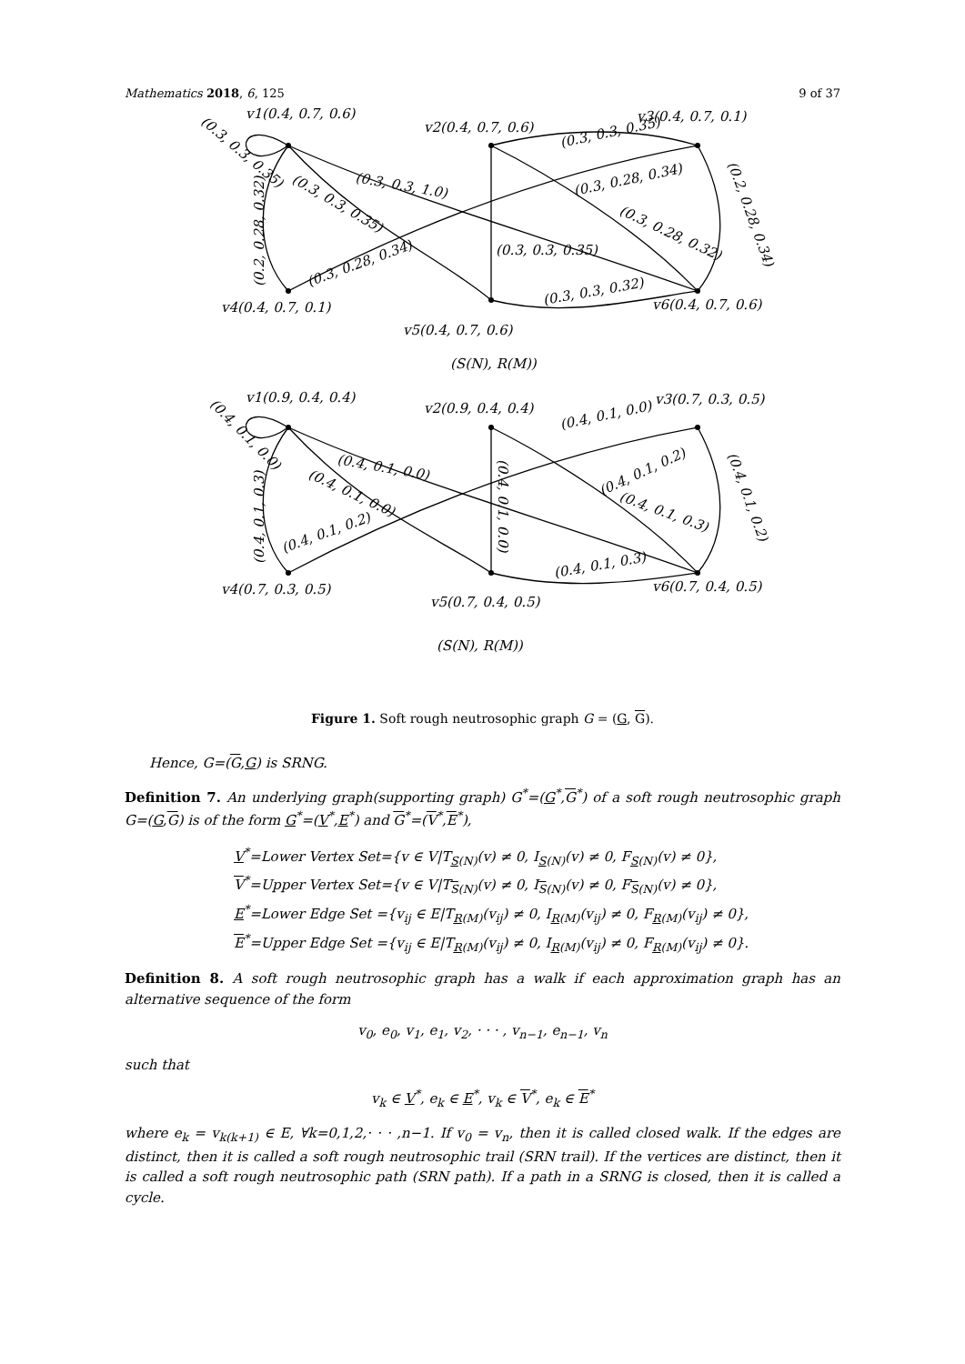Mathematics 2018, 6, 125 9 of 37
v1(0.4, 0.7, 0.6)
v2(0.4, 0.7, 0.6)
v3(0.4, 0.7, 0.1)
v4(0.4, 0.7, 0.1)
v5(0.4, 0.7, 0.6)
v6(0.4, 0.7, 0.6)
(0.3, 0.3, 0.35)
(0.2, 0.28, 0.32)
(0.3, 0.3, 1.0)
(0.3, 0.3, 0.35)
(0.3, 0.28, 0.34)
(0.3, 0.3, 0.35)
(0.3, 0.3, 0.35)
(0.3, 0.28, 0.34)
(0.3, 0.28, 0.32)
(0.2, 0.28, 0.34)
(0.3, 0.3, 0.32)
(S(N), R(M))
v1(0.9, 0.4, 0.4)
v2(0.9, 0.4, 0.4)
v3(0.7, 0.3, 0.5)
v4(0.7, 0.3, 0.5)
v5(0.7, 0.4, 0.5)
v6(0.7, 0.4, 0.5)
(0.4, 0.1, 0.0)
(0.4, 0.1, 0.3)
(0.4, 0.1, 0.0)
(0.4, 0.1, 0.0)
(0.4, 0.1, 0.2)
(0.4, 0.1, 0.0)
(0.4, 0.1, 0.0)
(0.4, 0.1, 0.2)
(0.4, 0.1, 0.3)
(0.4, 0.1, 0.2)
(0.4, 0.1, 0.3)
(S(N), R(M))
Figure 1. Soft rough neutrosophic graph G = (G, G).
Hence, G=(G,G) is SRNG.
Definition 7. An underlying graph(supporting graph) G<sup>*</sup>=(G<sup>*</sup>,G<sup>*</sup>) of a soft rough neutrosophic graph G=(G,G) is of the form G<sup>*</sup>=(V<sup>*</sup>,E<sup>*</sup>) and G<sup>*</sup>=(V<sup>*</sup>,E<sup>*</sup>),
V<sup>*</sup>=Lower Vertex Set={v ∈ V|T<sub>S(N)</sub>(v) ≠ 0, I<sub>S(N)</sub>(v) ≠ 0, F<sub>S(N)</sub>(v) ≠ 0},
V<sup>*</sup>=Upper Vertex Set={v ∈ V|T<sub>S(N)</sub>(v) ≠ 0, I<sub>S(N)</sub>(v) ≠ 0, F<sub>S(N)</sub>(v) ≠ 0},
E<sup>*</sup>=Lower Edge Set ={v<sub>ij</sub> ∈ E|T<sub>R(M)</sub>(v<sub>ij</sub>) ≠ 0, I<sub>R(M)</sub>(v<sub>ij</sub>) ≠ 0, F<sub>R(M)</sub>(v<sub>ij</sub>) ≠ 0},
E<sup>*</sup>=Upper Edge Set ={v<sub>ij</sub> ∈ E|T<sub>R(M)</sub>(v<sub>ij</sub>) ≠ 0, I<sub>R(M)</sub>(v<sub>ij</sub>) ≠ 0, F<sub>R(M)</sub>(v<sub>ij</sub>) ≠ 0}.
Definition 8. A soft rough neutrosophic graph has a walk if each approximation graph has an alternative sequence of the form
v<sub>0</sub>, e<sub>0</sub>, v<sub>1</sub>, e<sub>1</sub>, v<sub>2</sub>, · · · , v<sub>n−1</sub>, e<sub>n−1</sub>, v<sub>n</sub>
such that
v<sub>k</sub> ∈ V<sup>*</sup>, e<sub>k</sub> ∈ E<sup>*</sup>, v<sub>k</sub> ∈ V<sup>*</sup>, e<sub>k</sub> ∈ E<sup>*</sup>
where e<sub>k</sub> = v<sub>k(k+1)</sub> ∈ E, ∀k=0,1,2,· · · ,n−1. If v<sub>0</sub> = v<sub>n</sub>, then it is called closed walk. If the edges are distinct, then it is called a soft rough neutrosophic trail (SRN trail). If the vertices are distinct, then it is called a soft rough neutrosophic path (SRN path). If a path in a SRNG is closed, then it is called a cycle.